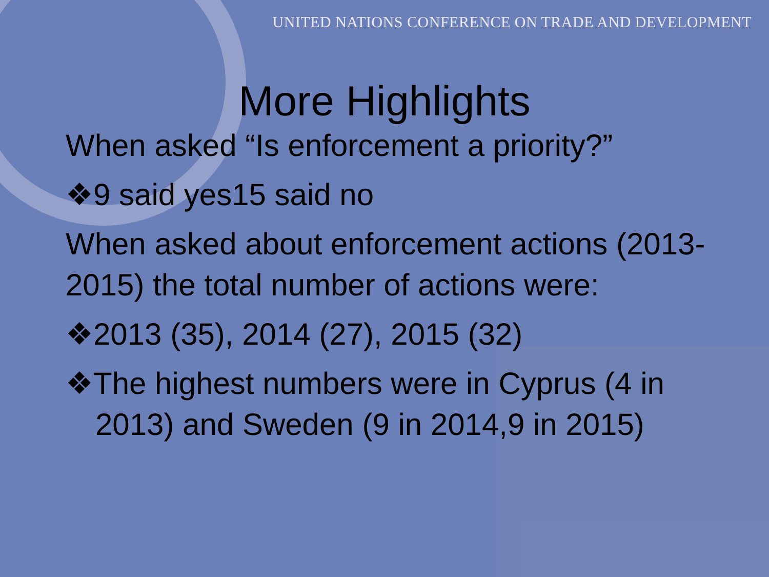UNITED NATIONS CONFERENCE ON TRADE AND DEVELOPMENT
More Highlights
When asked “Is enforcement a priority?”
❖9 said yes15 said no
When asked about enforcement actions (2013-2015) the total number of actions were:
❖2013 (35), 2014 (27), 2015 (32)
❖The highest numbers were in Cyprus (4 in 2013) and Sweden (9 in 2014,9 in 2015)